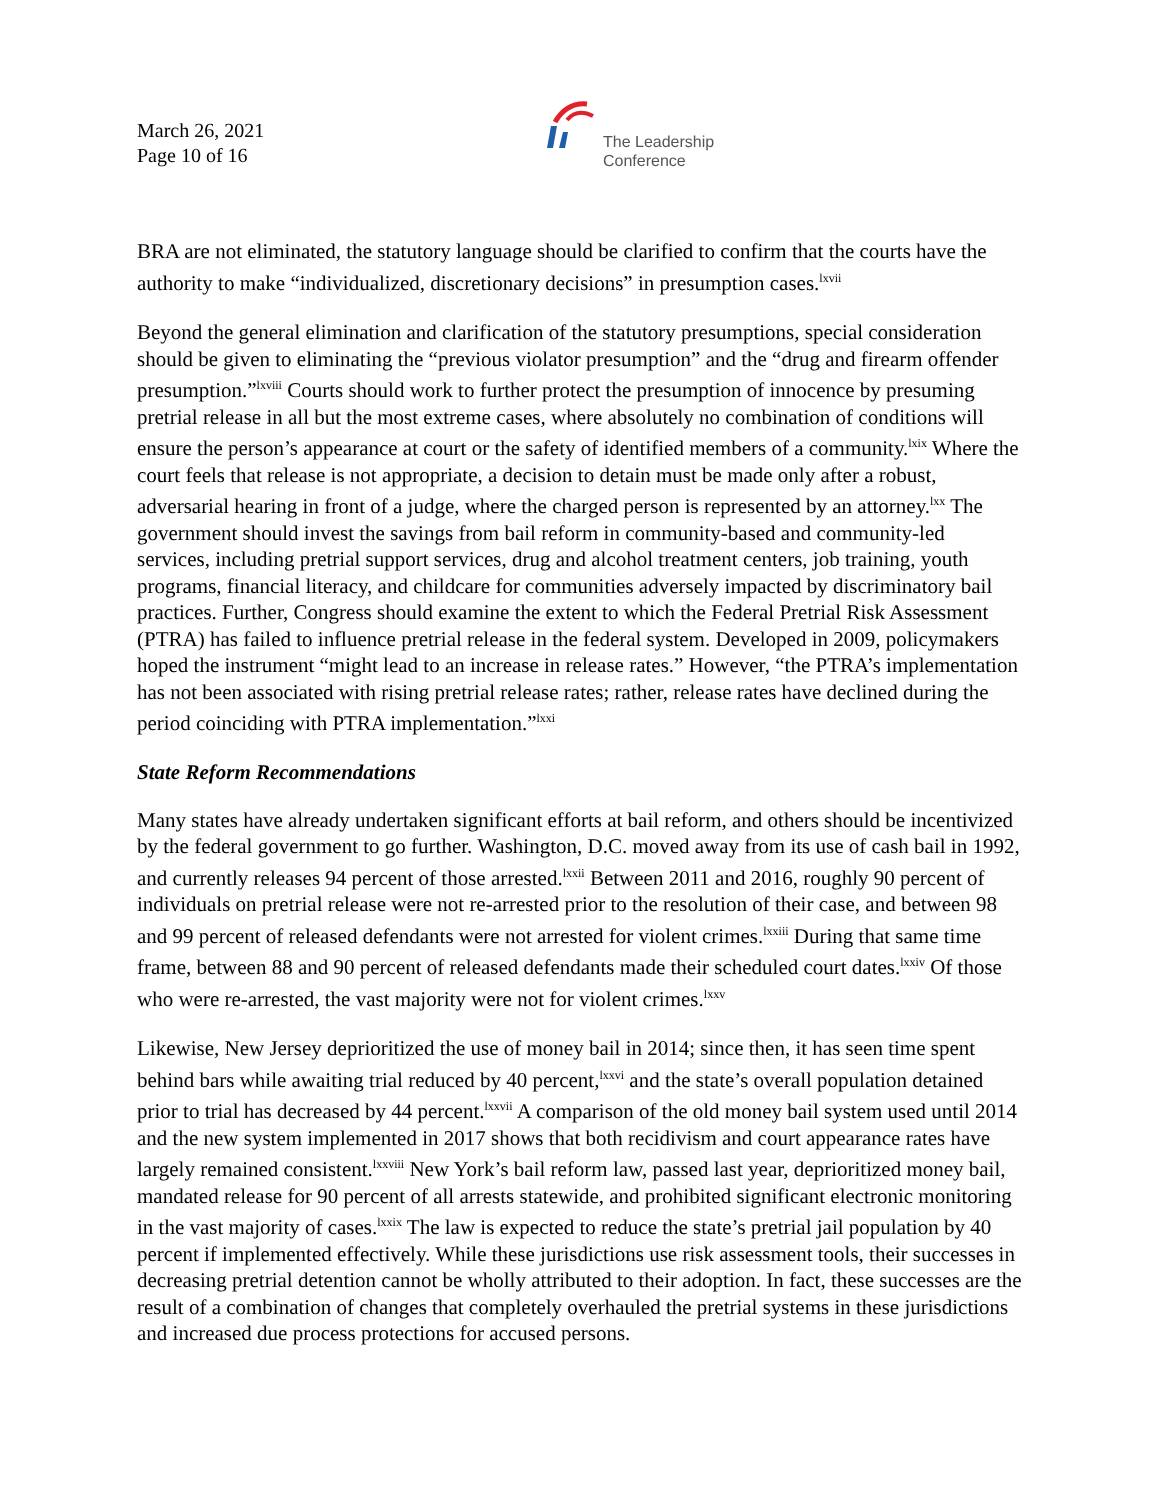March 26, 2021
Page 10 of 16
The Leadership
Conference
BRA are not eliminated, the statutory language should be clarified to confirm that the courts have the authority to make “individualized, discretionary decisions” in presumption cases.<sup>lxvii</sup>
Beyond the general elimination and clarification of the statutory presumptions, special consideration should be given to eliminating the “previous violator presumption” and the “drug and firearm offender presumption.”<sup>lxviii</sup> Courts should work to further protect the presumption of innocence by presuming pretrial release in all but the most extreme cases, where absolutely no combination of conditions will ensure the person’s appearance at court or the safety of identified members of a community.<sup>lxix</sup> Where the court feels that release is not appropriate, a decision to detain must be made only after a robust, adversarial hearing in front of a judge, where the charged person is represented by an attorney.<sup>lxx</sup> The government should invest the savings from bail reform in community-based and community-led services, including pretrial support services, drug and alcohol treatment centers, job training, youth programs, financial literacy, and childcare for communities adversely impacted by discriminatory bail practices. Further, Congress should examine the extent to which the Federal Pretrial Risk Assessment (PTRA) has failed to influence pretrial release in the federal system. Developed in 2009, policymakers hoped the instrument “might lead to an increase in release rates.” However, “the PTRA’s implementation has not been associated with rising pretrial release rates; rather, release rates have declined during the period coinciding with PTRA implementation.”<sup>lxxi</sup>
State Reform Recommendations
Many states have already undertaken significant efforts at bail reform, and others should be incentivized by the federal government to go further. Washington, D.C. moved away from its use of cash bail in 1992, and currently releases 94 percent of those arrested.<sup>lxxii</sup> Between 2011 and 2016, roughly 90 percent of individuals on pretrial release were not re-arrested prior to the resolution of their case, and between 98 and 99 percent of released defendants were not arrested for violent crimes.<sup>lxxiii</sup> During that same time frame, between 88 and 90 percent of released defendants made their scheduled court dates.<sup>lxxiv</sup> Of those who were re-arrested, the vast majority were not for violent crimes.<sup>lxxv</sup>
Likewise, New Jersey deprioritized the use of money bail in 2014; since then, it has seen time spent behind bars while awaiting trial reduced by 40 percent,<sup>lxxvi</sup> and the state’s overall population detained prior to trial has decreased by 44 percent.<sup>lxxvii</sup> A comparison of the old money bail system used until 2014 and the new system implemented in 2017 shows that both recidivism and court appearance rates have largely remained consistent.<sup>lxxviii</sup> New York’s bail reform law, passed last year, deprioritized money bail, mandated release for 90 percent of all arrests statewide, and prohibited significant electronic monitoring in the vast majority of cases.<sup>lxxix</sup> The law is expected to reduce the state’s pretrial jail population by 40 percent if implemented effectively. While these jurisdictions use risk assessment tools, their successes in decreasing pretrial detention cannot be wholly attributed to their adoption. In fact, these successes are the result of a combination of changes that completely overhauled the pretrial systems in these jurisdictions and increased due process protections for accused persons.